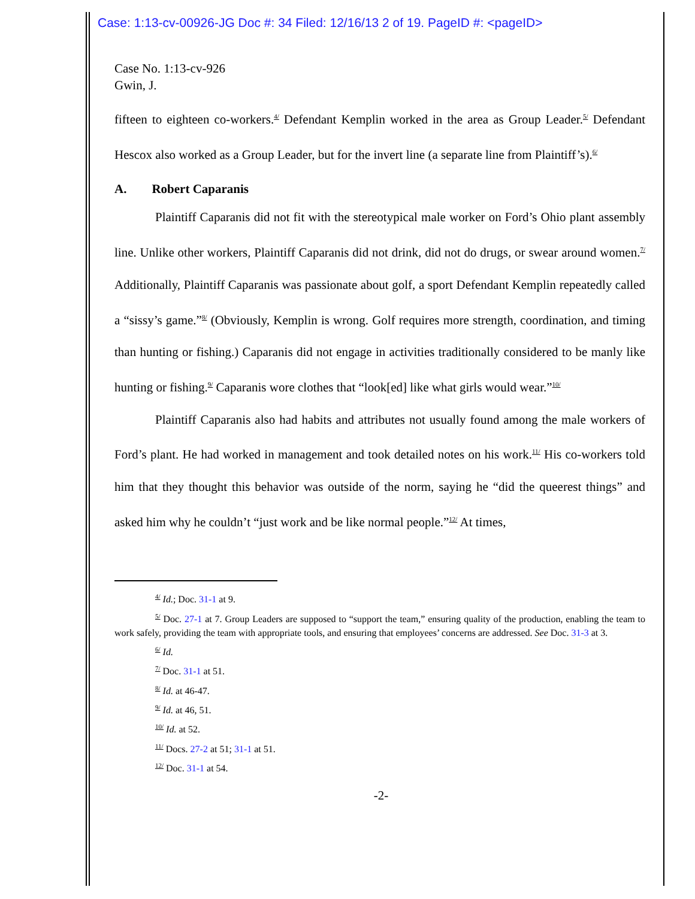Case: 1:13-cv-00926-JG Doc #: 34 Filed: 12/16/13 2 of 19. PageID #: <pageID>
Case No. 1:13-cv-926
Gwin, J.
fifteen to eighteen co-workers.<sup>4/</sup> Defendant Kemplin worked in the area as Group Leader.<sup>5/</sup> Defendant Hescox also worked as a Group Leader, but for the invert line (a separate line from Plaintiff’s).<sup>6/</sup>
A. Robert Caparanis
Plaintiff Caparanis did not fit with the stereotypical male worker on Ford’s Ohio plant assembly line. Unlike other workers, Plaintiff Caparanis did not drink, did not do drugs, or swear around women.<sup>7/</sup> Additionally, Plaintiff Caparanis was passionate about golf, a sport Defendant Kemplin repeatedly called a “sissy’s game.”<sup>8/</sup> (Obviously, Kemplin is wrong. Golf requires more strength, coordination, and timing than hunting or fishing.) Caparanis did not engage in activities traditionally considered to be manly like hunting or fishing.<sup>9/</sup> Caparanis wore clothes that “look[ed] like what girls would wear.”<sup>10/</sup>
Plaintiff Caparanis also had habits and attributes not usually found among the male workers of Ford’s plant. He had worked in management and took detailed notes on his work.<sup>11/</sup> His co-workers told him that they thought this behavior was outside of the norm, saying he “did the queerest things” and asked him why he couldn’t “just work and be like normal people.”<sup>12/</sup> At times,
<sup>4/</sup> Id.; Doc. 31-1 at 9.
<sup>5/</sup> Doc. 27-1 at 7. Group Leaders are supposed to “support the team,” ensuring quality of the production, enabling the team to work safely, providing the team with appropriate tools, and ensuring that employees’ concerns are addressed. See Doc. 31-3 at 3.
<sup>6/</sup> Id.
<sup>7/</sup> Doc. 31-1 at 51.
<sup>8/</sup> Id. at 46-47.
<sup>9/</sup> Id. at 46, 51.
<sup>10/</sup> Id. at 52.
<sup>11/</sup> Docs. 27-2 at 51; 31-1 at 51.
<sup>12/</sup> Doc. 31-1 at 54.
-2-